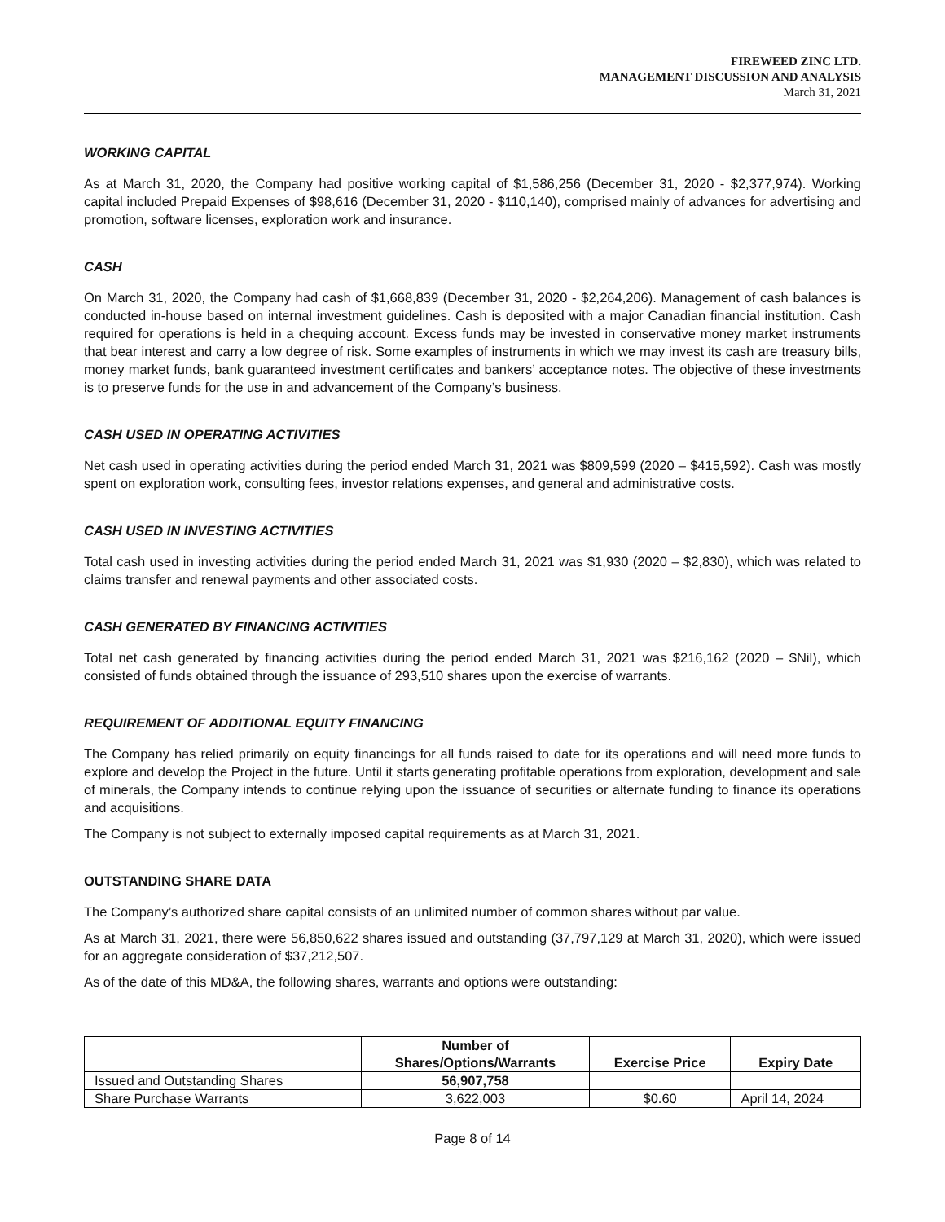FIREWEED ZINC LTD.
MANAGEMENT DISCUSSION AND ANALYSIS
March 31, 2021
WORKING CAPITAL
As at March 31, 2020, the Company had positive working capital of $1,586,256 (December 31, 2020 - $2,377,974). Working capital included Prepaid Expenses of $98,616 (December 31, 2020 - $110,140), comprised mainly of advances for advertising and promotion, software licenses, exploration work and insurance.
CASH
On March 31, 2020, the Company had cash of $1,668,839 (December 31, 2020 - $2,264,206). Management of cash balances is conducted in-house based on internal investment guidelines. Cash is deposited with a major Canadian financial institution. Cash required for operations is held in a chequing account. Excess funds may be invested in conservative money market instruments that bear interest and carry a low degree of risk. Some examples of instruments in which we may invest its cash are treasury bills, money market funds, bank guaranteed investment certificates and bankers’ acceptance notes. The objective of these investments is to preserve funds for the use in and advancement of the Company’s business.
CASH USED IN OPERATING ACTIVITIES
Net cash used in operating activities during the period ended March 31, 2021 was $809,599 (2020 – $415,592). Cash was mostly spent on exploration work, consulting fees, investor relations expenses, and general and administrative costs.
CASH USED IN INVESTING ACTIVITIES
Total cash used in investing activities during the period ended March 31, 2021 was $1,930 (2020 – $2,830), which was related to claims transfer and renewal payments and other associated costs.
CASH GENERATED BY FINANCING ACTIVITIES
Total net cash generated by financing activities during the period ended March 31, 2021 was $216,162 (2020 – $Nil), which consisted of funds obtained through the issuance of 293,510 shares upon the exercise of warrants.
REQUIREMENT OF ADDITIONAL EQUITY FINANCING
The Company has relied primarily on equity financings for all funds raised to date for its operations and will need more funds to explore and develop the Project in the future. Until it starts generating profitable operations from exploration, development and sale of minerals, the Company intends to continue relying upon the issuance of securities or alternate funding to finance its operations and acquisitions.
The Company is not subject to externally imposed capital requirements as at March 31, 2021.
OUTSTANDING SHARE DATA
The Company’s authorized share capital consists of an unlimited number of common shares without par value.
As at March 31, 2021, there were 56,850,622 shares issued and outstanding (37,797,129 at March 31, 2020), which were issued for an aggregate consideration of $37,212,507.
As of the date of this MD&A, the following shares, warrants and options were outstanding:
| | Number of Shares/Options/Warrants | Exercise Price | Expiry Date |
| --- | --- | --- | --- |
| Issued and Outstanding Shares | 56,907,758 | | |
| Share Purchase Warrants | 3,622,003 | $0.60 | April 14, 2024 |
Page 8 of 14